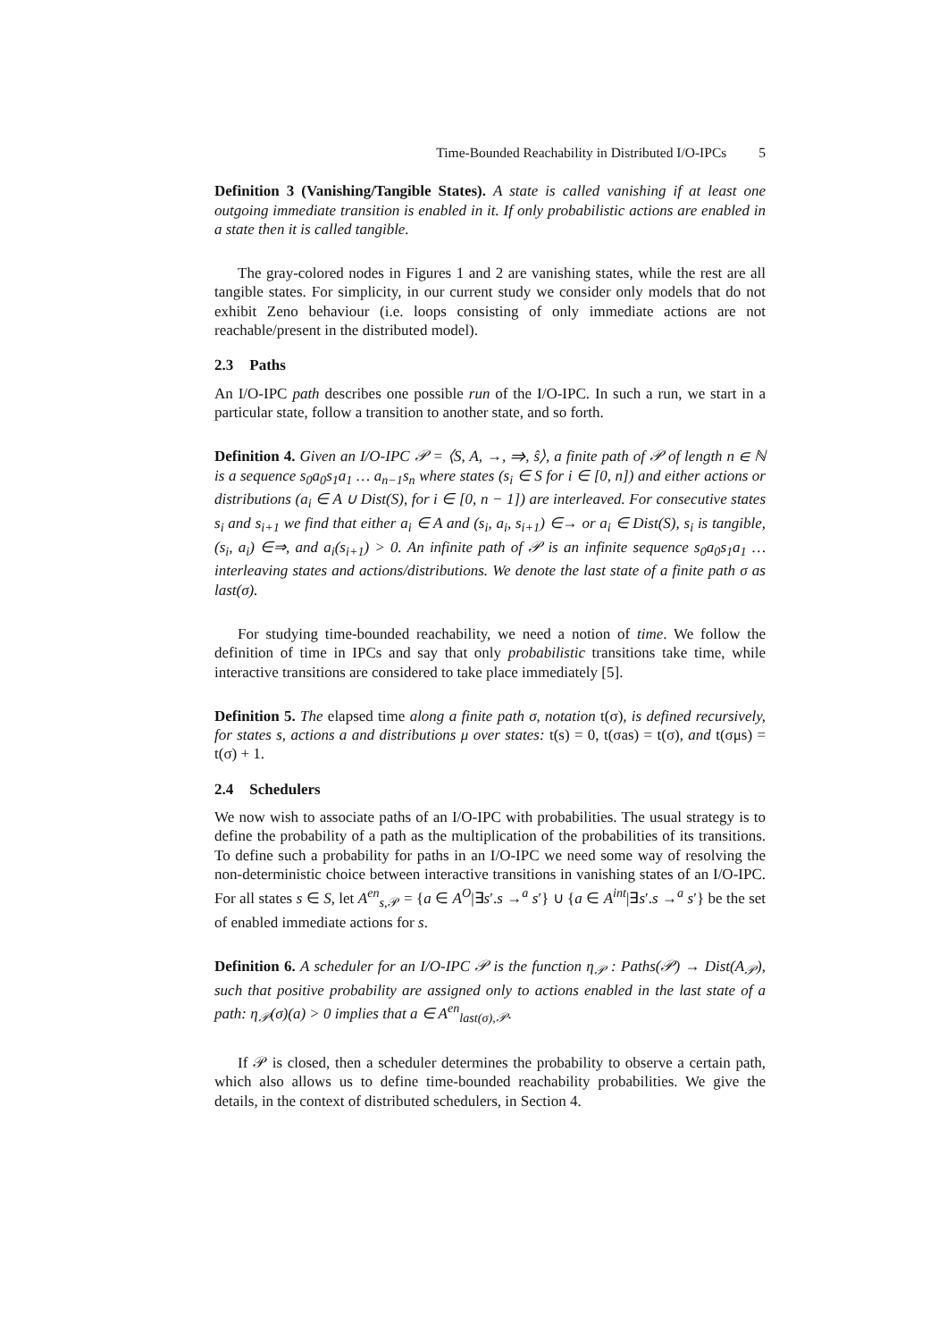Time-Bounded Reachability in Distributed I/O-IPCs 5
Definition 3 (Vanishing/Tangible States). A state is called vanishing if at least one outgoing immediate transition is enabled in it. If only probabilistic actions are enabled in a state then it is called tangible.
The gray-colored nodes in Figures 1 and 2 are vanishing states, while the rest are all tangible states. For simplicity, in our current study we consider only models that do not exhibit Zeno behaviour (i.e. loops consisting of only immediate actions are not reachable/present in the distributed model).
2.3 Paths
An I/O-IPC path describes one possible run of the I/O-IPC. In such a run, we start in a particular state, follow a transition to another state, and so forth.
Definition 4. Given an I/O-IPC 𝒫 = ⟨S, A, →, ⇒, ŝ⟩, a finite path of 𝒫 of length n ∈ ℕ is a sequence s<sub>0</sub>a<sub>0</sub>s<sub>1</sub>a<sub>1</sub> … a<sub>n−1</sub>s<sub>n</sub> where states (s<sub>i</sub> ∈ S for i ∈ [0, n]) and either actions or distributions (a<sub>i</sub> ∈ A ∪ Dist(S), for i ∈ [0, n − 1]) are interleaved. For consecutive states s<sub>i</sub> and s<sub>i+1</sub> we find that either a<sub>i</sub> ∈ A and (s<sub>i</sub>, a<sub>i</sub>, s<sub>i+1</sub>) ∈→ or a<sub>i</sub> ∈ Dist(S), s<sub>i</sub> is tangible, (s<sub>i</sub>, a<sub>i</sub>) ∈⇒, and a<sub>i</sub>(s<sub>i+1</sub>) > 0. An infinite path of 𝒫 is an infinite sequence s<sub>0</sub>a<sub>0</sub>s<sub>1</sub>a<sub>1</sub> … interleaving states and actions/distributions. We denote the last state of a finite path σ as last(σ).
For studying time-bounded reachability, we need a notion of time. We follow the definition of time in IPCs and say that only probabilistic transitions take time, while interactive transitions are considered to take place immediately [5].
Definition 5. The elapsed time along a finite path σ, notation t(σ), is defined recursively, for states s, actions a and distributions μ over states: t(s) = 0, t(σas) = t(σ), and t(σμs) = t(σ) + 1.
2.4 Schedulers
We now wish to associate paths of an I/O-IPC with probabilities. The usual strategy is to define the probability of a path as the multiplication of the probabilities of its transitions. To define such a probability for paths in an I/O-IPC we need some way of resolving the non-deterministic choice between interactive transitions in vanishing states of an I/O-IPC. For all states s ∈ S, let A<sup>en</sup><sub>s,𝒫</sub> = {a ∈ A<sup>O</sup>|∃s′.s →<sup>a</sup> s′} ∪ {a ∈ A<sup>int</sup>|∃s′.s →<sup>a</sup> s′} be the set of enabled immediate actions for s.
Definition 6. A scheduler for an I/O-IPC 𝒫 is the function η<sub>𝒫</sub> : Paths(𝒫) → Dist(A<sub>𝒫</sub>), such that positive probability are assigned only to actions enabled in the last state of a path: η<sub>𝒫</sub>(σ)(a) > 0 implies that a ∈ A<sup>en</sup><sub>last(σ),𝒫</sub>.
If 𝒫 is closed, then a scheduler determines the probability to observe a certain path, which also allows us to define time-bounded reachability probabilities. We give the details, in the context of distributed schedulers, in Section 4.